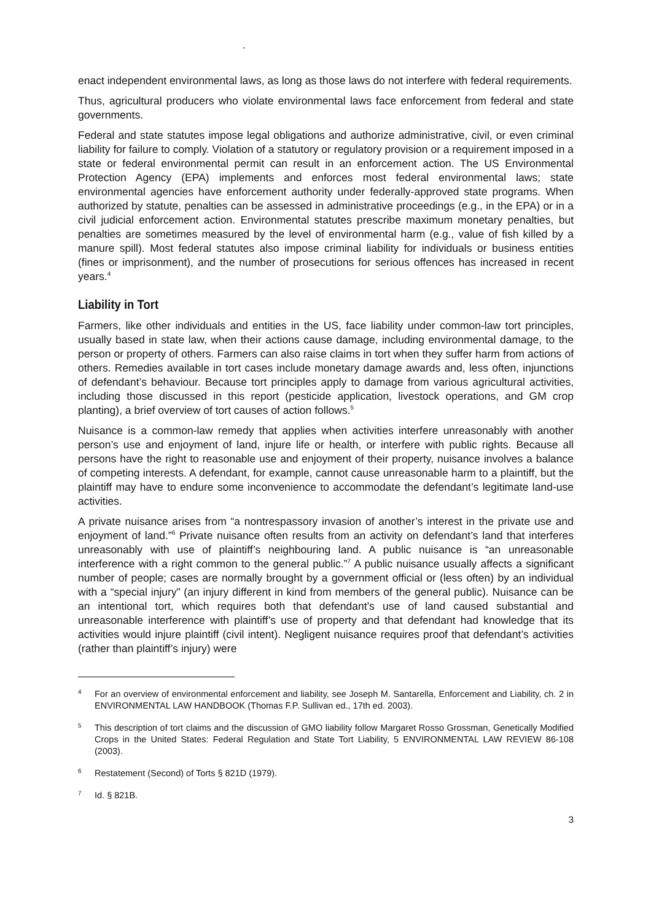.
enact independent environmental laws, as long as those laws do not interfere with federal requirements.
Thus, agricultural producers who violate environmental laws face enforcement from federal and state governments.
Federal and state statutes impose legal obligations and authorize administrative, civil, or even criminal liability for failure to comply. Violation of a statutory or regulatory provision or a requirement imposed in a state or federal environmental permit can result in an enforcement action. The US Environmental Protection Agency (EPA) implements and enforces most federal environmental laws; state environmental agencies have enforcement authority under federally-approved state programs. When authorized by statute, penalties can be assessed in administrative proceedings (e.g., in the EPA) or in a civil judicial enforcement action. Environmental statutes prescribe maximum monetary penalties, but penalties are sometimes measured by the level of environmental harm (e.g., value of fish killed by a manure spill). Most federal statutes also impose criminal liability for individuals or business entities (fines or imprisonment), and the number of prosecutions for serious offences has increased in recent years.<sup>4</sup>
Liability in Tort
Farmers, like other individuals and entities in the US, face liability under common-law tort principles, usually based in state law, when their actions cause damage, including environmental damage, to the person or property of others. Farmers can also raise claims in tort when they suffer harm from actions of others. Remedies available in tort cases include monetary damage awards and, less often, injunctions of defendant’s behaviour. Because tort principles apply to damage from various agricultural activities, including those discussed in this report (pesticide application, livestock operations, and GM crop planting), a brief overview of tort causes of action follows.<sup>5</sup>
Nuisance is a common-law remedy that applies when activities interfere unreasonably with another person’s use and enjoyment of land, injure life or health, or interfere with public rights. Because all persons have the right to reasonable use and enjoyment of their property, nuisance involves a balance of competing interests. A defendant, for example, cannot cause unreasonable harm to a plaintiff, but the plaintiff may have to endure some inconvenience to accommodate the defendant’s legitimate land-use activities.
A private nuisance arises from “a nontrespassory invasion of another’s interest in the private use and enjoyment of land.”<sup>6</sup> Private nuisance often results from an activity on defendant’s land that interferes unreasonably with use of plaintiff’s neighbouring land. A public nuisance is “an unreasonable interference with a right common to the general public.”<sup>7</sup> A public nuisance usually affects a significant number of people; cases are normally brought by a government official or (less often) by an individual with a “special injury” (an injury different in kind from members of the general public). Nuisance can be an intentional tort, which requires both that defendant’s use of land caused substantial and unreasonable interference with plaintiff’s use of property and that defendant had knowledge that its activities would injure plaintiff (civil intent). Negligent nuisance requires proof that defendant’s activities (rather than plaintiff’s injury) were
4
For an overview of environmental enforcement and liability, see Joseph M. Santarella, Enforcement and Liability, ch. 2 in ENVIRONMENTAL LAW HANDBOOK (Thomas F.P. Sullivan ed., 17th ed. 2003).
5
This description of tort claims and the discussion of GMO liability follow Margaret Rosso Grossman, Genetically Modified Crops in the United States: Federal Regulation and State Tort Liability, 5 ENVIRONMENTAL LAW REVIEW 86-108 (2003).
6
Restatement (Second) of Torts § 821D (1979).
7
Id. § 821B.
3